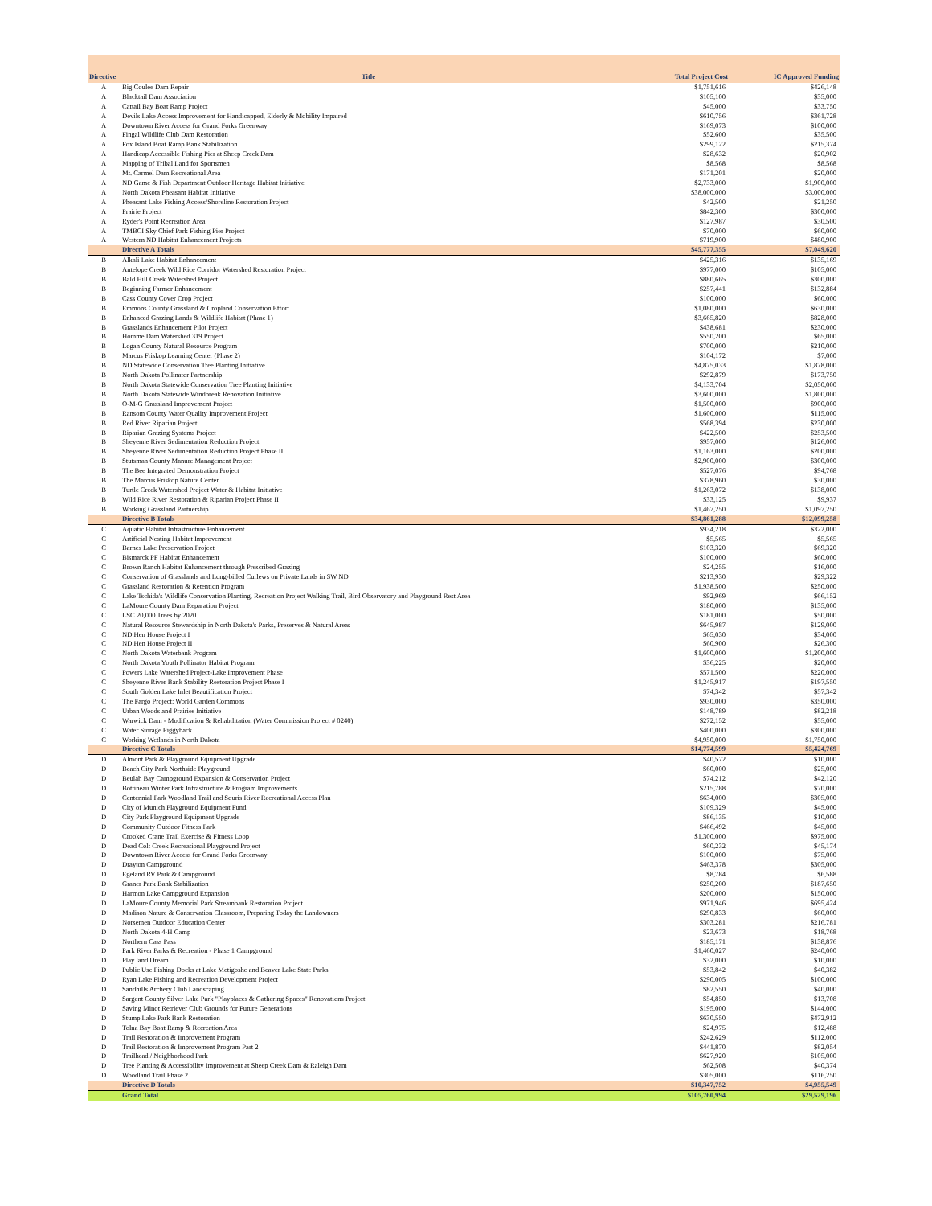| Directive | Title | Total Project Cost | IC Approved Funding |
| --- | --- | --- | --- |
| A | Big Coulee Dam Repair | $1,751,616 | $426,148 |
| A | Blacktail Dam Association | $105,100 | $35,000 |
| A | Cattail Bay Boat Ramp Project | $45,000 | $33,750 |
| A | Devils Lake Access Improvement for Handicapped, Elderly & Mobility Impaired | $610,756 | $361,728 |
| A | Downtown River Access for Grand Forks Greenway | $169,073 | $100,000 |
| A | Fingal Wildlife Club Dam Restoration | $52,600 | $35,500 |
| A | Fox Island Boat Ramp Bank Stabilization | $299,122 | $215,374 |
| A | Handicap Accessible Fishing Pier at Sheep Creek Dam | $28,632 | $20,902 |
| A | Mapping of Tribal Land for Sportsmen | $8,568 | $8,568 |
| A | Mt. Carmel Dam Recreational Area | $171,201 | $20,000 |
| A | ND Game & Fish Department Outdoor Heritage Habitat Initiative | $2,733,000 | $1,900,000 |
| A | North Dakota Pheasant Habitat Initiative | $38,000,000 | $3,000,000 |
| A | Pheasant Lake Fishing Access/Shoreline Restoration Project | $42,500 | $21,250 |
| A | Prairie Project | $842,300 | $300,000 |
| A | Ryder's Point Recreation Area | $127,987 | $30,500 |
| A | TMBCI Sky Chief Park Fishing Pier Project | $70,000 | $60,000 |
| A | Western ND Habitat Enhancement Projects | $719,900 | $480,900 |
| | Directive A Totals | $45,777,355 | $7,049,620 |
| B | Alkali Lake Habitat Enhancement | $425,316 | $135,169 |
| B | Antelope Creek Wild Rice Corridor Watershed Restoration Project | $977,000 | $105,000 |
| B | Bald Hill Creek Watershed Project | $880,665 | $300,000 |
| B | Beginning Farmer Enhancement | $257,441 | $132,884 |
| B | Cass County Cover Crop Project | $100,000 | $60,000 |
| B | Emmons County Grassland & Cropland Conservation Effort | $1,080,000 | $630,000 |
| B | Enhanced Grazing Lands & Wildlife Habitat (Phase 1) | $3,665,820 | $828,000 |
| B | Grasslands Enhancement Pilot Project | $438,681 | $230,000 |
| B | Homme Dam Watershed 319 Project | $550,200 | $65,000 |
| B | Logan County Natural Resource Program | $700,000 | $210,000 |
| B | Marcus Friskop Learning Center (Phase 2) | $104,172 | $7,000 |
| B | ND Statewide Conservation Tree Planting Initiative | $4,875,033 | $1,878,000 |
| B | North Dakota Pollinator Partnership | $292,879 | $173,750 |
| B | North Dakota Statewide Conservation Tree Planting Initiative | $4,133,704 | $2,050,000 |
| B | North Dakota Statewide Windbreak Renovation Initiative | $3,600,000 | $1,800,000 |
| B | O-M-G Grassland Improvement Project | $1,500,000 | $900,000 |
| B | Ransom County Water Quality Improvement Project | $1,600,000 | $115,000 |
| B | Red River Riparian Project | $568,394 | $230,000 |
| B | Riparian Grazing Systems Project | $422,500 | $253,500 |
| B | Sheyenne River Sedimentation Reduction Project | $957,000 | $126,000 |
| B | Sheyenne River Sedimentation Reduction Project Phase II | $1,163,000 | $200,000 |
| B | Stutsman County Manure Management Project | $2,900,000 | $300,000 |
| B | The Bee Integrated Demonstration Project | $527,076 | $94,768 |
| B | The Marcus Friskop Nature Center | $378,960 | $30,000 |
| B | Turtle Creek Watershed Project Water & Habitat Initiative | $1,263,072 | $138,000 |
| B | Wild Rice River Restoration & Riparian Project Phase II | $33,125 | $9,937 |
| B | Working Grassland Partnership | $1,467,250 | $1,097,250 |
| | Directive B Totals | $34,861,288 | $12,099,258 |
| C | Aquatic Habitat Infrastructure Enhancement | $934,218 | $322,000 |
| C | Artificial Nesting Habitat Improvement | $5,565 | $5,565 |
| C | Barnes Lake Preservation Project | $103,320 | $69,320 |
| C | Bismarck PF Habitat Enhancement | $100,000 | $60,000 |
| C | Brown Ranch Habitat Enhancement through Prescribed Grazing | $24,255 | $16,000 |
| C | Conservation of Grasslands and Long-billed Curlews on Private Lands in SW ND | $213,930 | $29,322 |
| C | Grassland Restoration & Retention Program | $1,938,500 | $250,000 |
| C | Lake Tschida's Wildlife Conservation Planting, Recreation Project Walking Trail, Bird Observatory and Playground Rest Area | $92,969 | $66,152 |
| C | LaMoure County Dam Reparation Project | $180,000 | $135,000 |
| C | LSC 20,000 Trees by 2020 | $181,000 | $50,000 |
| C | Natural Resource Stewardship in North Dakota's Parks, Preserves & Natural Areas | $645,987 | $129,000 |
| C | ND Hen House Project I | $65,030 | $34,000 |
| C | ND Hen House Project II | $60,900 | $26,300 |
| C | North Dakota Waterbank Program | $1,600,000 | $1,200,000 |
| C | North Dakota Youth Pollinator Habitat Program | $36,225 | $20,000 |
| C | Powers Lake Watershed Project-Lake Improvement Phase | $571,500 | $220,000 |
| C | Sheyenne River Bank Stability Restoration Project Phase I | $1,245,917 | $197,550 |
| C | South Golden Lake Inlet Beautification Project | $74,342 | $57,342 |
| C | The Fargo Project: World Garden Commons | $930,000 | $350,000 |
| C | Urban Woods and Prairies Initiative | $148,789 | $82,218 |
| C | Warwick Dam - Modification & Rehabilitation (Water Commission Project # 0240) | $272,152 | $55,000 |
| C | Water Storage Piggyback | $400,000 | $300,000 |
| C | Working Wetlands in North Dakota | $4,950,000 | $1,750,000 |
| | Directive C Totals | $14,774,599 | $5,424,769 |
| D | Almont Park & Playground Equipment Upgrade | $40,572 | $10,000 |
| D | Beach City Park Northside Playground | $60,000 | $25,000 |
| D | Beulah Bay Campground Expansion & Conservation Project | $74,212 | $42,120 |
| D | Bottineau Winter Park Infrastructure & Program Improvements | $215,788 | $70,000 |
| D | Centennial Park Woodland Trail and Souris River Recreational Access Plan | $634,000 | $305,000 |
| D | City of Munich Playground Equipment Fund | $109,329 | $45,000 |
| D | City Park Playground Equipment Upgrade | $86,135 | $10,000 |
| D | Community Outdoor Fitness Park | $466,492 | $45,000 |
| D | Crooked Crane Trail Exercise & Fitness Loop | $1,300,000 | $975,000 |
| D | Dead Colt Creek Recreational Playground Project | $60,232 | $45,174 |
| D | Downtown River Access for Grand Forks Greenway | $100,000 | $75,000 |
| D | Drayton Campground | $463,378 | $305,000 |
| D | Egeland RV Park & Campground | $8,784 | $6,588 |
| D | Graner Park Bank Stabilization | $250,200 | $187,650 |
| D | Harmon Lake Campground Expansion | $200,000 | $150,000 |
| D | LaMoure County Memorial Park Streambank Restoration Project | $971,946 | $695,424 |
| D | Madison Nature & Conservation Classroom, Preparing Today the Landowners | $290,833 | $60,000 |
| D | Norsemen Outdoor Education Center | $303,281 | $216,781 |
| D | North Dakota 4-H Camp | $23,673 | $18,768 |
| D | Northern Cass Pass | $185,171 | $138,876 |
| D | Park River Parks & Recreation - Phase 1 Campground | $1,460,027 | $240,000 |
| D | Play land Dream | $32,000 | $10,000 |
| D | Public Use Fishing Docks at Lake Metigoshe and Beaver Lake State Parks | $53,842 | $40,382 |
| D | Ryan Lake Fishing and Recreation Development Project | $290,005 | $100,000 |
| D | Sandhills Archery Club Landscaping | $82,550 | $40,000 |
| D | Sargent County Silver Lake Park "Playplaces & Gathering Spaces" Renovations Project | $54,850 | $13,708 |
| D | Saving Minot Retriever Club Grounds for Future Generations | $195,000 | $144,000 |
| D | Stump Lake Park Bank Restoration | $630,550 | $472,912 |
| D | Tolna Bay Boat Ramp & Recreation Area | $24,975 | $12,488 |
| D | Trail Restoration & Improvement Program | $242,629 | $112,000 |
| D | Trail Restoration & Improvement Program Part 2 | $441,870 | $82,054 |
| D | Trailhead / Neighborhood Park | $627,920 | $105,000 |
| D | Tree Planting & Accessibility Improvement at Sheep Creek Dam & Raleigh Dam | $62,508 | $40,374 |
| D | Woodland Trail Phase 2 | $305,000 | $116,250 |
| | Directive D Totals | $10,347,752 | $4,955,549 |
| | Grand Total | $105,760,994 | $29,529,196 |